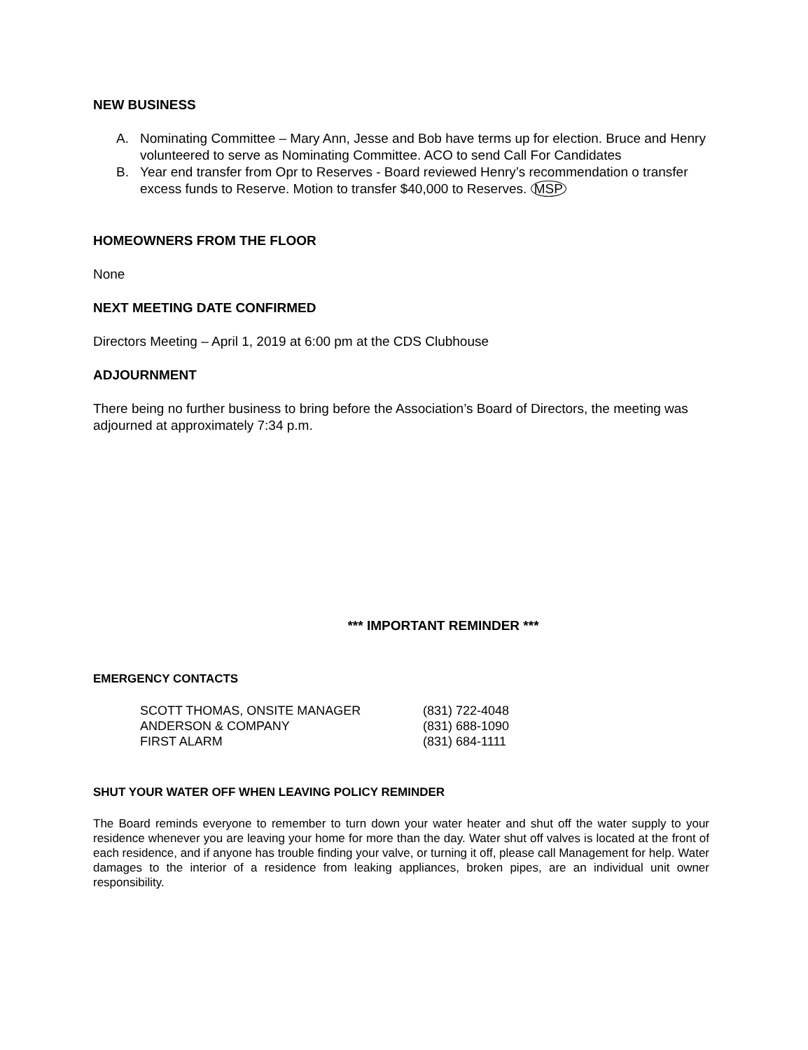NEW BUSINESS
A. Nominating Committee – Mary Ann, Jesse and Bob have terms up for election. Bruce and Henry volunteered to serve as Nominating Committee. ACO to send Call For Candidates
B. Year end transfer from Opr to Reserves - Board reviewed Henry’s recommendation o transfer excess funds to Reserve. Motion to transfer $40,000 to Reserves. MSP
HOMEOWNERS FROM THE FLOOR
None
NEXT MEETING DATE CONFIRMED
Directors Meeting – April 1, 2019 at 6:00 pm at the CDS Clubhouse
ADJOURNMENT
There being no further business to bring before the Association’s Board of Directors, the meeting was adjourned at approximately 7:34 p.m.
*** IMPORTANT REMINDER ***
EMERGENCY CONTACTS
| SCOTT THOMAS, ONSITE MANAGER | (831) 722-4048 |
| ANDERSON & COMPANY | (831) 688-1090 |
| FIRST ALARM | (831) 684-1111 |
SHUT YOUR WATER OFF WHEN LEAVING POLICY REMINDER
The Board reminds everyone to remember to turn down your water heater and shut off the water supply to your residence whenever you are leaving your home for more than the day. Water shut off valves is located at the front of each residence, and if anyone has trouble finding your valve, or turning it off, please call Management for help. Water damages to the interior of a residence from leaking appliances, broken pipes, are an individual unit owner responsibility.